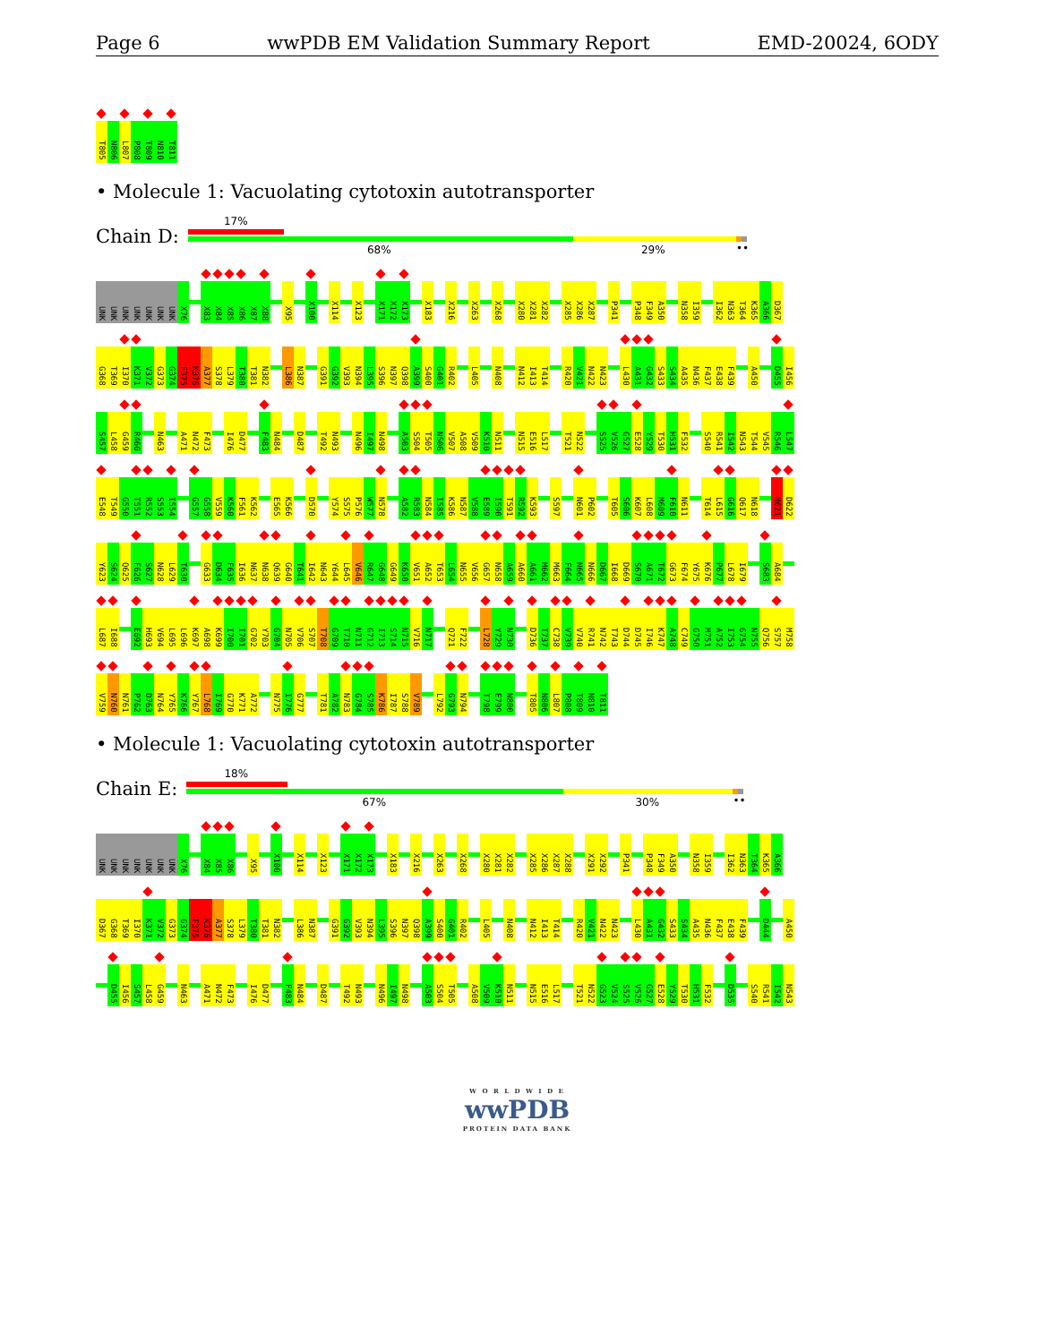Page 6 wwPDB EM Validation Summary Report EMD-20024, 6ODY
T805 N806 L807 P808 T809 N810 T811
• Molecule 1: Vacuolating cytotoxin autotransporter
Chain D:
17%
68% 29% ••
UNK UNK UNK UNK UNK UNK UNK X76 X83 X84 X85 X86 X87 X88 X95 X100 X114 X123 X171 X172 X173 X183 X216 X263 X268 X280 X281 X282 X285 X286 X287 P341 P348 F349 A350 N358 I359 I362 N363 T364 K365 A366 D367
G368 T369 I370 K371 V372 G373 G374 F375 K376 A377 S378 L379 T380 T381 N382 L386 N387 G391 G392 V393 N394 L395 S396 N397 Q398 A399 S400 G401 R402 L405 N408 N412 I413 T414 R420 V421 N422 N423 L430 A431 G432 S433 S434 A435 N436 F437 E438 F439 A450 D455 I456
S457 L458 G459 R460 N463 A471 N472 F473 I476 D477 F483 N484 D487 T492 N493 N496 I497 N498 A503 S504 T505 N506 V507 A508 V509 K510 N511 N515 E516 L517 T521 N522 S525 V526 G527 E528 Y529 T530 H531 F532 S540 R541 I542 N543 T544 V545 R546 L547
E548 T549 G550 T551 R552 S553 I554 G557 G558 V559 K560 F561 K562 E565 K566 D570 Y574 S575 P576 W577 N578 A582 R583 N584 I585 K586 N587 V588 E589 I590 T591 R592 K593 S597 N601 P602 T605 S606 K607 L608 M609 F610 N611 T614 L615 G616 Q617 N618 M621 D622
Y623 S624 Q625 F626 S627 N628 L629 T630 G633 D634 F635 I636 N637 N638 Q639 G640 T641 I642 N643 Y644 L645 V646 R647 G648 G649 K650 V651 A652 T653 L654 N655 V656 G657 N658 A659 A660 A661 M662 M663 F664 N665 N666 D667 I668 D669 S670 A671 T672 G673 F674 Y675 K676 P677 L678 I679 S683 A684
L687 I688 E692 H693 V694 L695 L696 K697 A698 K699 I700 I701 G702 Y703 G704 N705 V706 S707 T708 G709 T710 N711 G712 I713 S714 N715 V716 N717 Q721 F722 L728 Y729 N730 D736 T737 C738 V739 V740 R741 N742 T743 D744 D745 I746 K747 A748 C749 G750 M751 A752 I753 G754 N755 Q756 S757 M758
V759 N760 N761 P762 D763 N764 Y765 K766 Y767 L768 I769 G770 K771 A772 N775 I776 G777 T781 A782 N783 G784 S785 K786 I787 S788 V789 L792 G793 N794 T798 E799 N800 T805 N806 L807 P808 T809 N810 T811
• Molecule 1: Vacuolating cytotoxin autotransporter
Chain E:
18%
67% 30% ••
UNK UNK UNK UNK UNK UNK UNK X76 X84 X85 X86 X95 X100 X114 X123 X171 X172 X173 X183 X216 X263 X268 X280 X281 X282 X285 X286 X287 X288 X291 X292 P341 P348 F349 A350 N358 I359 I362 N363 T364 K365 A366
D367 G368 T369 I370 K371 V372 G373 G374 F375 K376 A377 S378 L379 T380 T381 N382 L386 N387 G391 G392 V393 N394 L395 S396 N397 Q398 A399 S400 G401 R402 L405 N408 N412 I413 T414 R420 V421 N422 N423 L430 A431 G432 S433 S434 A435 N436 F437 E438 F439 D444 A450
D455 I456 S457 L458 G459 N463 A471 N472 F473 I476 D477 F483 N484 D487 T492 N493 N496 I497 N498 A503 S504 T505 A508 V509 K510 N511 N515 E516 L517 T521 N522 G523 V524 S525 V526 G527 E528 Y529 T530 H531 F532 D535 S540 R541 I542 N543
W O R L D W I D E
wwPDB
PROTEIN DATA BANK